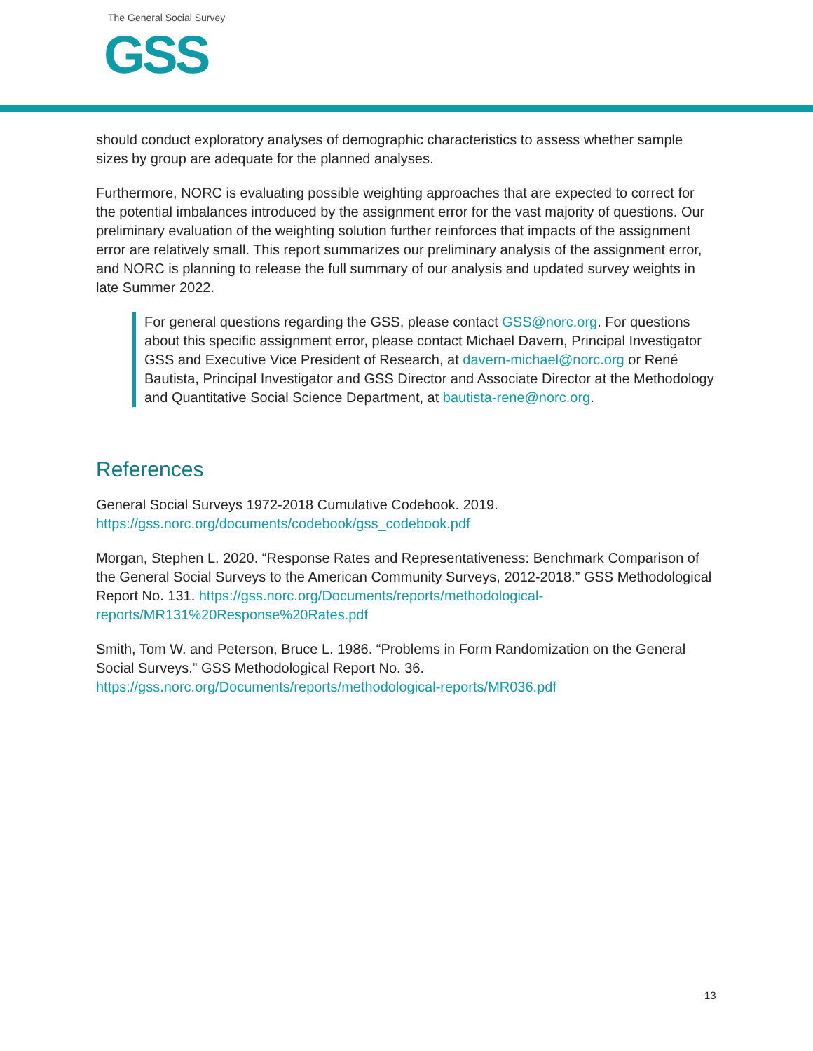The General Social Survey
GSS
should conduct exploratory analyses of demographic characteristics to assess whether sample sizes by group are adequate for the planned analyses.
Furthermore, NORC is evaluating possible weighting approaches that are expected to correct for the potential imbalances introduced by the assignment error for the vast majority of questions. Our preliminary evaluation of the weighting solution further reinforces that impacts of the assignment error are relatively small. This report summarizes our preliminary analysis of the assignment error, and NORC is planning to release the full summary of our analysis and updated survey weights in late Summer 2022.
For general questions regarding the GSS, please contact GSS@norc.org. For questions about this specific assignment error, please contact Michael Davern, Principal Investigator GSS and Executive Vice President of Research, at davern-michael@norc.org or René Bautista, Principal Investigator and GSS Director and Associate Director at the Methodology and Quantitative Social Science Department, at bautista-rene@norc.org.
References
General Social Surveys 1972-2018 Cumulative Codebook. 2019.
https://gss.norc.org/documents/codebook/gss_codebook.pdf
Morgan, Stephen L. 2020. “Response Rates and Representativeness: Benchmark Comparison of the General Social Surveys to the American Community Surveys, 2012-2018.” GSS Methodological Report No. 131. https://gss.norc.org/Documents/reports/methodological-reports/MR131%20Response%20Rates.pdf
Smith, Tom W. and Peterson, Bruce L. 1986. “Problems in Form Randomization on the General Social Surveys.” GSS Methodological Report No. 36.
https://gss.norc.org/Documents/reports/methodological-reports/MR036.pdf
13